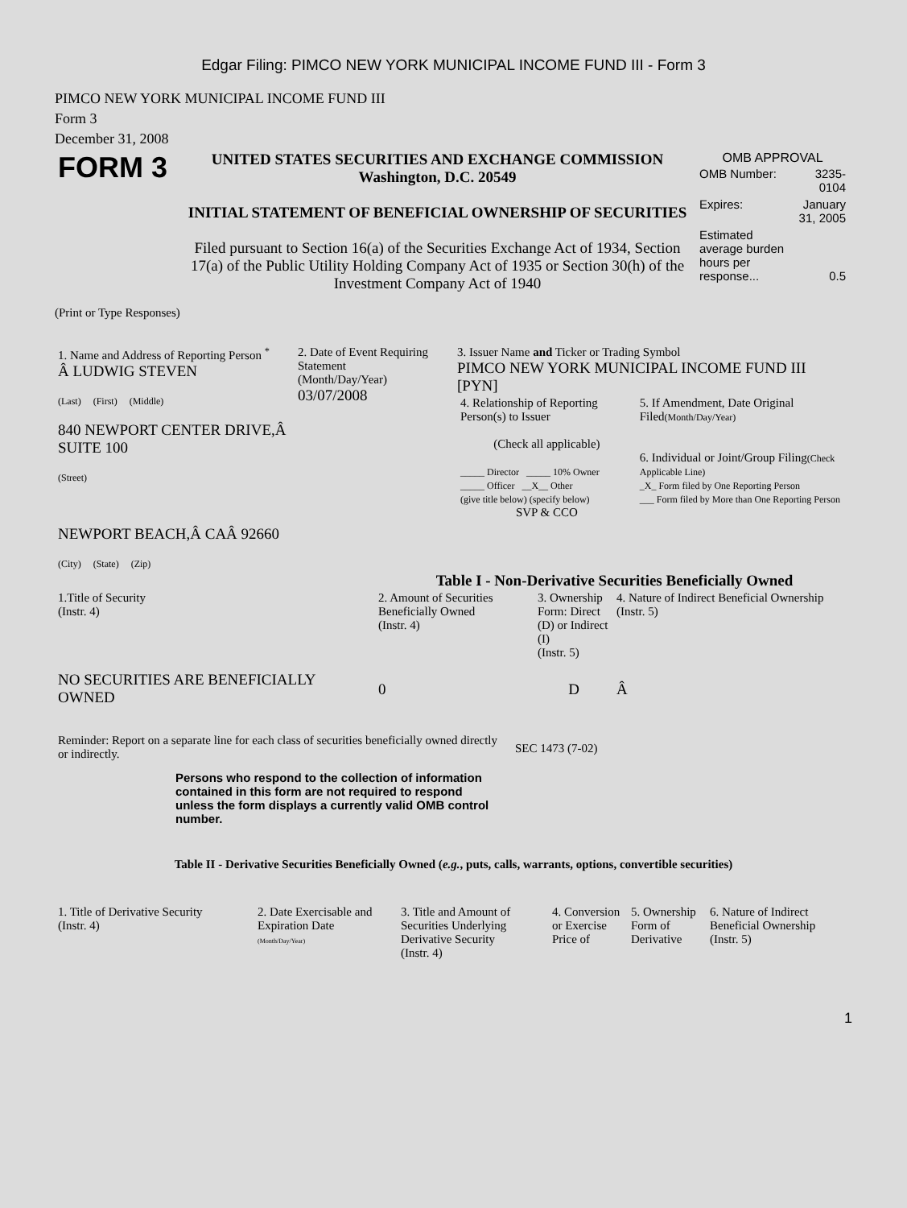Edgar Filing: PIMCO NEW YORK MUNICIPAL INCOME FUND III - Form 3
PIMCO NEW YORK MUNICIPAL INCOME FUND III
Form 3
December 31, 2008
| FORM 3 | UNITED STATES SECURITIES AND EXCHANGE COMMISSION Washington, D.C. 20549 INITIAL STATEMENT OF BENEFICIAL OWNERSHIP OF SECURITIES Filed pursuant to Section 16(a) of the Securities Exchange Act of 1934, Section 17(a) of the Public Utility Holding Company Act of 1935 or Section 30(h) of the Investment Company Act of 1940 | OMB APPROVAL / OMB Number: / 3235-0104 / / Expires: / January 31, 2005 / / Estimated average burden hours per response... / 0.5 / |
(Print or Type Responses)
| 1. Name and Address of Reporting Person <sup>*</sup> Â LUDWIG STEVEN (Last) (First) (Middle) 840 NEWPORT CENTER DRIVE,Â SUITE 100 (Street) NEWPORT BEACH,Â CAÂ 92660 (City) (State) (Zip) | 2. Date of Event Requiring Statement (Month/Day/Year) 03/07/2008 | 3. Issuer Name and Ticker or Trading Symbol PIMCO NEW YORK MUNICIPAL INCOME FUND III [PYN] / 4. Relationship of Reporting Person(s) to Issuer (Check all applicable) _____ Director _____ 10% Owner _____ Officer __X__ Other (give title below) (specify below) SVP & CCO / 5. If Amendment, Date Original Filed (Month/Day/Year) 6. Individual or Joint/Group Filing (Check Applicable Line) _X_ Form filed by One Reporting Person ___ Form filed by More than One Reporting Person / |
Table I - Non-Derivative Securities Beneficially Owned
| 1.Title of Security (Instr. 4) | 2. Amount of Securities Beneficially Owned (Instr. 4) | 3. Ownership Form: Direct (D) or Indirect (I) (Instr. 5) | 4. Nature of Indirect Beneficial Ownership (Instr. 5) |
| --- | --- | --- | --- |
| NO SECURITIES ARE BENEFICIALLY OWNED | 0 | D | Â |
| Reminder: Report on a separate line for each class of securities beneficially owned directly or indirectly. | SEC 1473 (7-02) |
Persons who respond to the collection of information contained in this form are not required to respond unless the form displays a currently valid OMB control number.
Table II - Derivative Securities Beneficially Owned (e.g., puts, calls, warrants, options, convertible securities)
| 1. Title of Derivative Security (Instr. 4) | 2. Date Exercisable and Expiration Date (Month/Day/Year) | 3. Title and Amount of Securities Underlying Derivative Security (Instr. 4) | 4. Conversion or Exercise Price of | 5. Ownership Form of Derivative | 6. Nature of Indirect Beneficial Ownership (Instr. 5) |
| --- | --- | --- | --- | --- | --- |
1